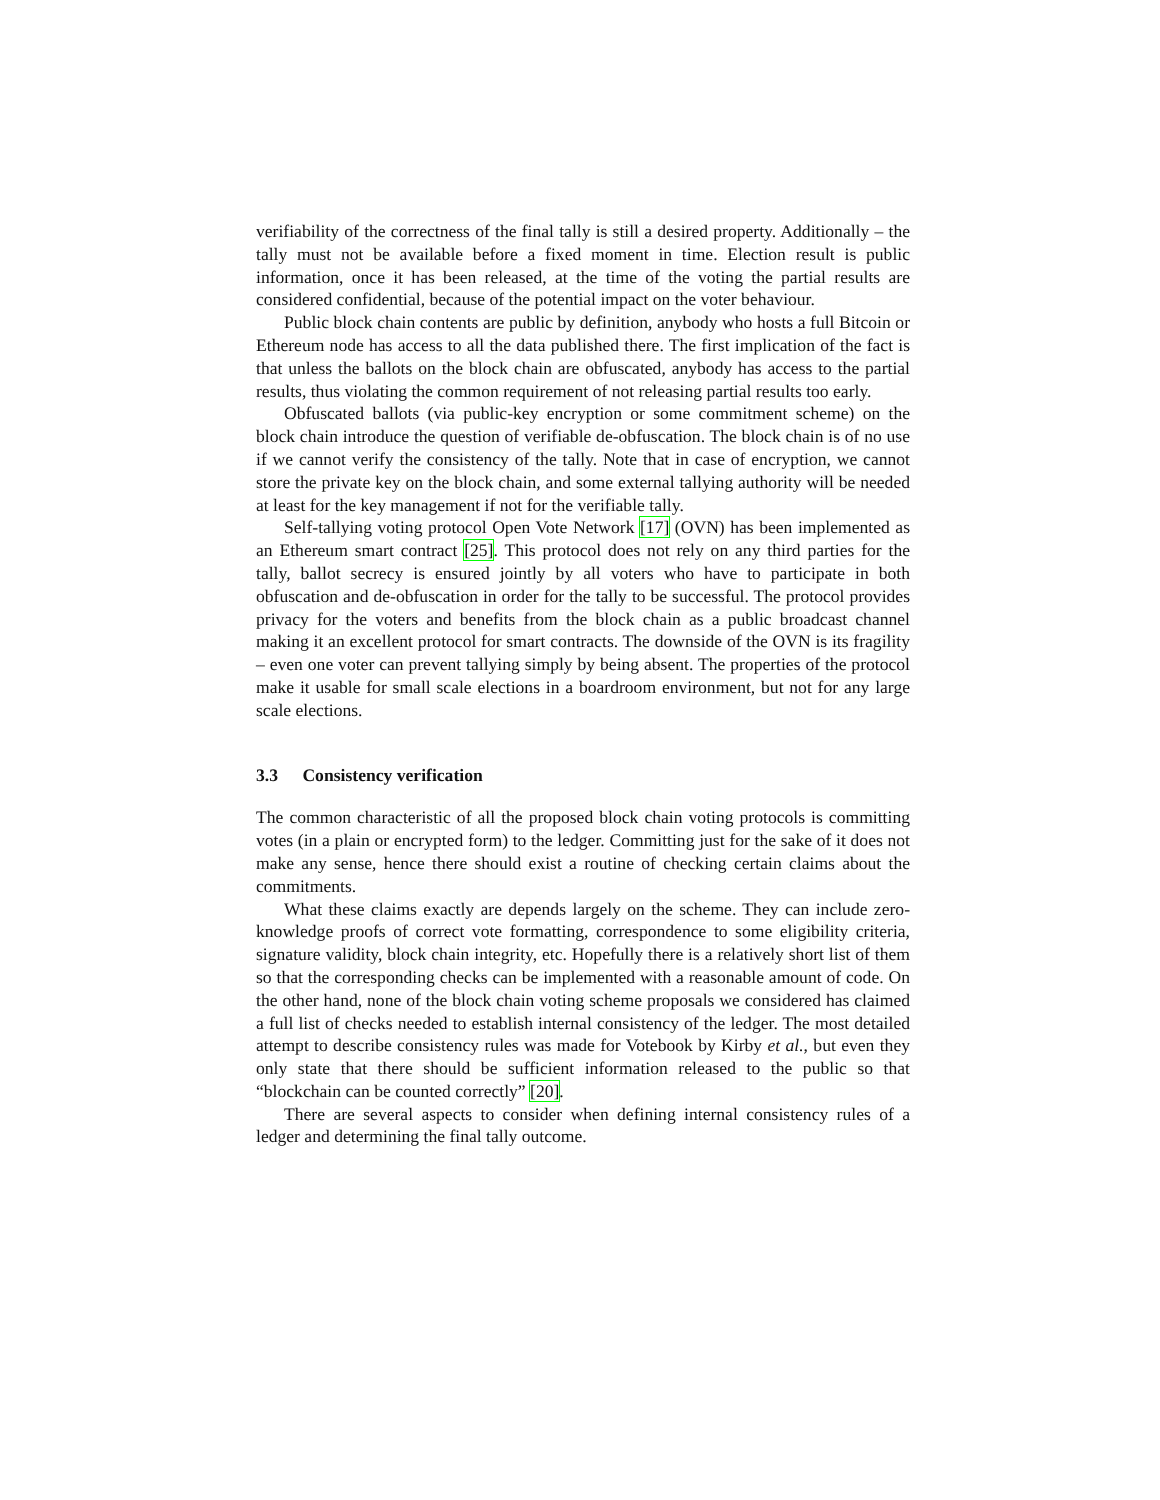verifiability of the correctness of the final tally is still a desired property. Additionally – the tally must not be available before a fixed moment in time. Election result is public information, once it has been released, at the time of the voting the partial results are considered confidential, because of the potential impact on the voter behaviour.
Public block chain contents are public by definition, anybody who hosts a full Bitcoin or Ethereum node has access to all the data published there. The first implication of the fact is that unless the ballots on the block chain are obfuscated, anybody has access to the partial results, thus violating the common requirement of not releasing partial results too early.
Obfuscated ballots (via public-key encryption or some commitment scheme) on the block chain introduce the question of verifiable de-obfuscation. The block chain is of no use if we cannot verify the consistency of the tally. Note that in case of encryption, we cannot store the private key on the block chain, and some external tallying authority will be needed at least for the key management if not for the verifiable tally.
Self-tallying voting protocol Open Vote Network [17] (OVN) has been implemented as an Ethereum smart contract [25]. This protocol does not rely on any third parties for the tally, ballot secrecy is ensured jointly by all voters who have to participate in both obfuscation and de-obfuscation in order for the tally to be successful. The protocol provides privacy for the voters and benefits from the block chain as a public broadcast channel making it an excellent protocol for smart contracts. The downside of the OVN is its fragility – even one voter can prevent tallying simply by being absent. The properties of the protocol make it usable for small scale elections in a boardroom environment, but not for any large scale elections.
3.3 Consistency verification
The common characteristic of all the proposed block chain voting protocols is committing votes (in a plain or encrypted form) to the ledger. Committing just for the sake of it does not make any sense, hence there should exist a routine of checking certain claims about the commitments.
What these claims exactly are depends largely on the scheme. They can include zero-knowledge proofs of correct vote formatting, correspondence to some eligibility criteria, signature validity, block chain integrity, etc. Hopefully there is a relatively short list of them so that the corresponding checks can be implemented with a reasonable amount of code. On the other hand, none of the block chain voting scheme proposals we considered has claimed a full list of checks needed to establish internal consistency of the ledger. The most detailed attempt to describe consistency rules was made for Votebook by Kirby et al., but even they only state that there should be sufficient information released to the public so that “blockchain can be counted correctly” [20].
There are several aspects to consider when defining internal consistency rules of a ledger and determining the final tally outcome.